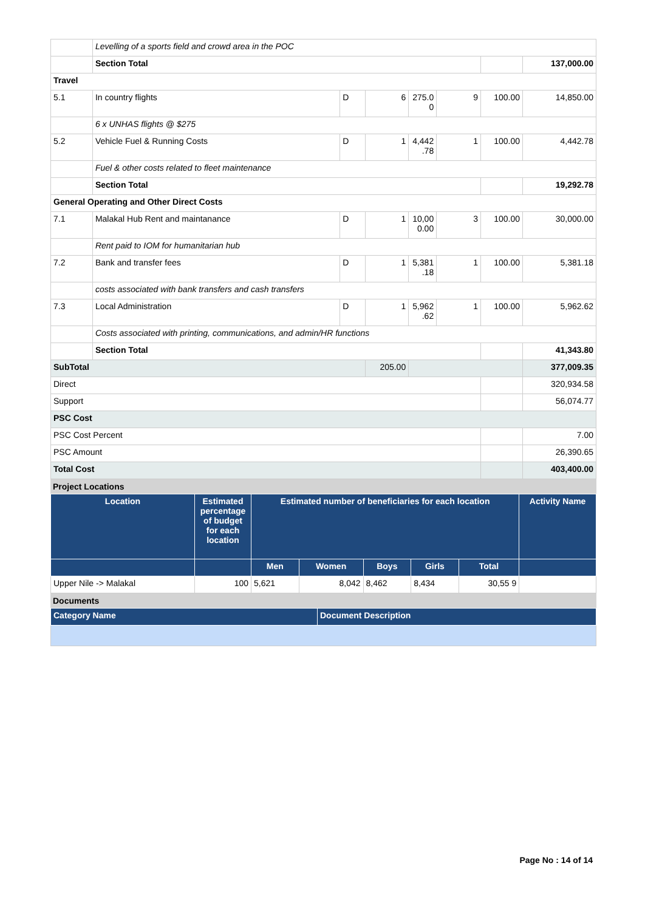| | Levelling of a sports field and crowd area in the POC | | | | | | |
| | Section Total | | | | | | 137,000.00 |
| Travel | | | | | | | |
| 5.1 | In country flights | D | 6 | 275.0 0 | 9 | 100.00 | 14,850.00 |
| | 6 x UNHAS flights @ $275 | | | | | | |
| 5.2 | Vehicle Fuel & Running Costs | D | 1 | 4,442 .78 | 1 | 100.00 | 4,442.78 |
| | Fuel & other costs related to fleet maintenance | | | | | | |
| | Section Total | | | | | | 19,292.78 |
| General Operating and Other Direct Costs | | | | | | | |
| 7.1 | Malakal Hub Rent and maintanance | D | 1 | 10,00 0.00 | 3 | 100.00 | 30,000.00 |
| | Rent paid to IOM for humanitarian hub | | | | | | |
| 7.2 | Bank and transfer fees | D | 1 | 5,381 .18 | 1 | 100.00 | 5,381.18 |
| | costs associated with bank transfers and cash transfers | | | | | | |
| 7.3 | Local Administration | D | 1 | 5,962 .62 | 1 | 100.00 | 5,962.62 |
| | Costs associated with printing, communications, and admin/HR functions | | | | | | |
| | Section Total | | | | | | 41,343.80 |
| SubTotal | | | 205.00 | | | | 377,009.35 |
| Direct | | | | | | | 320,934.58 |
| Support | | | | | | | 56,074.77 |
| PSC Cost | | | | | | | |
| PSC Cost Percent | | | | | | | 7.00 |
| PSC Amount | | | | | | | 26,390.65 |
| Total Cost | | | | | | | 403,400.00 |
Project Locations
| Location | Estimated percentage of budget for each location | Estimated number of beneficiaries for each location | | | | | Activity Name |
| --- | --- | --- | --- | --- | --- | --- | --- |
| | | Men | Women | Boys | Girls | Total | |
| Upper Nile -> Malakal | 100 | 5,621 | 8,042 | 8,462 | 8,434 | 30,55 9 | |
Documents
| Category Name | Document Description |
| --- | --- |
Page No : 14 of 14